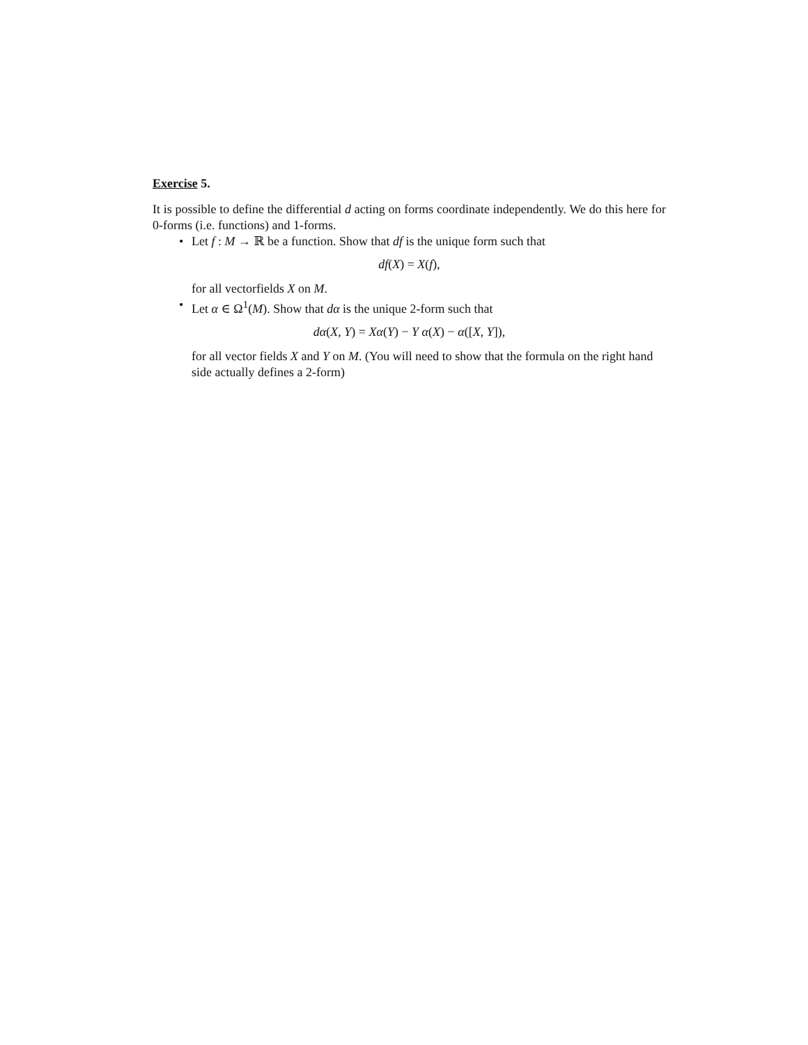Exercise 5.
It is possible to define the differential d acting on forms coordinate independently. We do this here for 0-forms (i.e. functions) and 1-forms.
• Let f : M → ℝ be a function. Show that df is the unique form such that
df(X) = X(f),
for all vectorfields X on M.
• Let α ∈ Ω<sup>1</sup>(M). Show that dα is the unique 2-form such that
dα(X, Y) = Xα(Y) − Y α(X) − α([X, Y]),
for all vector fields X and Y on M. (You will need to show that the formula on the right hand side actually defines a 2-form)